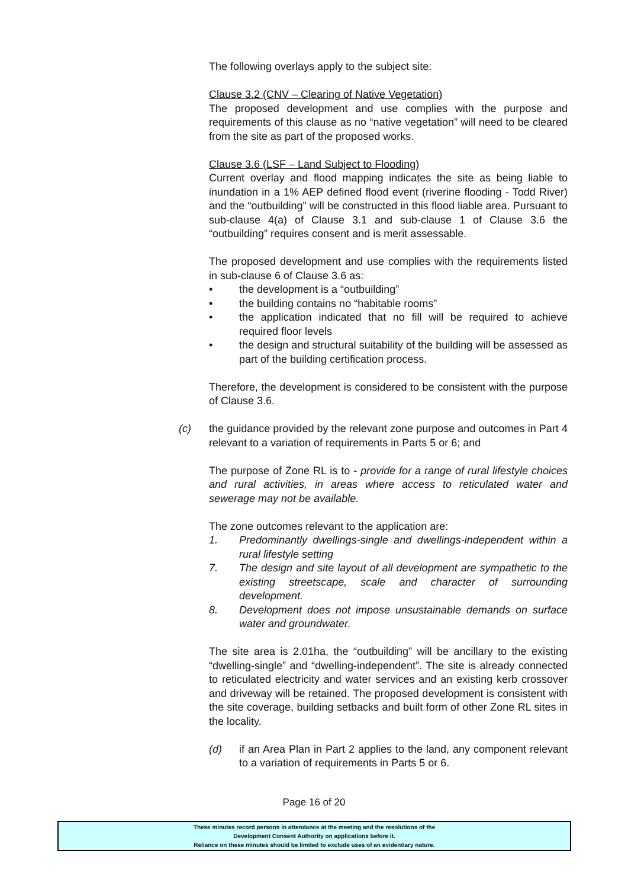The following overlays apply to the subject site:
Clause 3.2 (CNV – Clearing of Native Vegetation)
The proposed development and use complies with the purpose and requirements of this clause as no “native vegetation” will need to be cleared from the site as part of the proposed works.
Clause 3.6 (LSF – Land Subject to Flooding)
Current overlay and flood mapping indicates the site as being liable to inundation in a 1% AEP defined flood event (riverine flooding - Todd River) and the “outbuilding” will be constructed in this flood liable area. Pursuant to sub-clause 4(a) of Clause 3.1 and sub-clause 1 of Clause 3.6 the “outbuilding” requires consent and is merit assessable.
The proposed development and use complies with the requirements listed in sub-clause 6 of Clause 3.6 as:
• the development is a “outbuilding”
• the building contains no “habitable rooms”
• the application indicated that no fill will be required to achieve required floor levels
• the design and structural suitability of the building will be assessed as part of the building certification process.
Therefore, the development is considered to be consistent with the purpose of Clause 3.6.
(c) the guidance provided by the relevant zone purpose and outcomes in Part 4 relevant to a variation of requirements in Parts 5 or 6; and
The purpose of Zone RL is to - provide for a range of rural lifestyle choices and rural activities, in areas where access to reticulated water and sewerage may not be available.
The zone outcomes relevant to the application are:
1. Predominantly dwellings-single and dwellings-independent within a rural lifestyle setting
7. The design and site layout of all development are sympathetic to the existing streetscape, scale and character of surrounding development.
8. Development does not impose unsustainable demands on surface water and groundwater.
The site area is 2.01ha, the “outbuilding” will be ancillary to the existing “dwelling-single” and “dwelling-independent”. The site is already connected to reticulated electricity and water services and an existing kerb crossover and driveway will be retained. The proposed development is consistent with the site coverage, building setbacks and built form of other Zone RL sites in the locality.
(d) if an Area Plan in Part 2 applies to the land, any component relevant to a variation of requirements in Parts 5 or 6.
Page 16 of 20
These minutes record persons in attendance at the meeting and the resolutions of the
Development Consent Authority on applications before it.
Reliance on these minutes should be limited to exclude uses of an evidentiary nature.